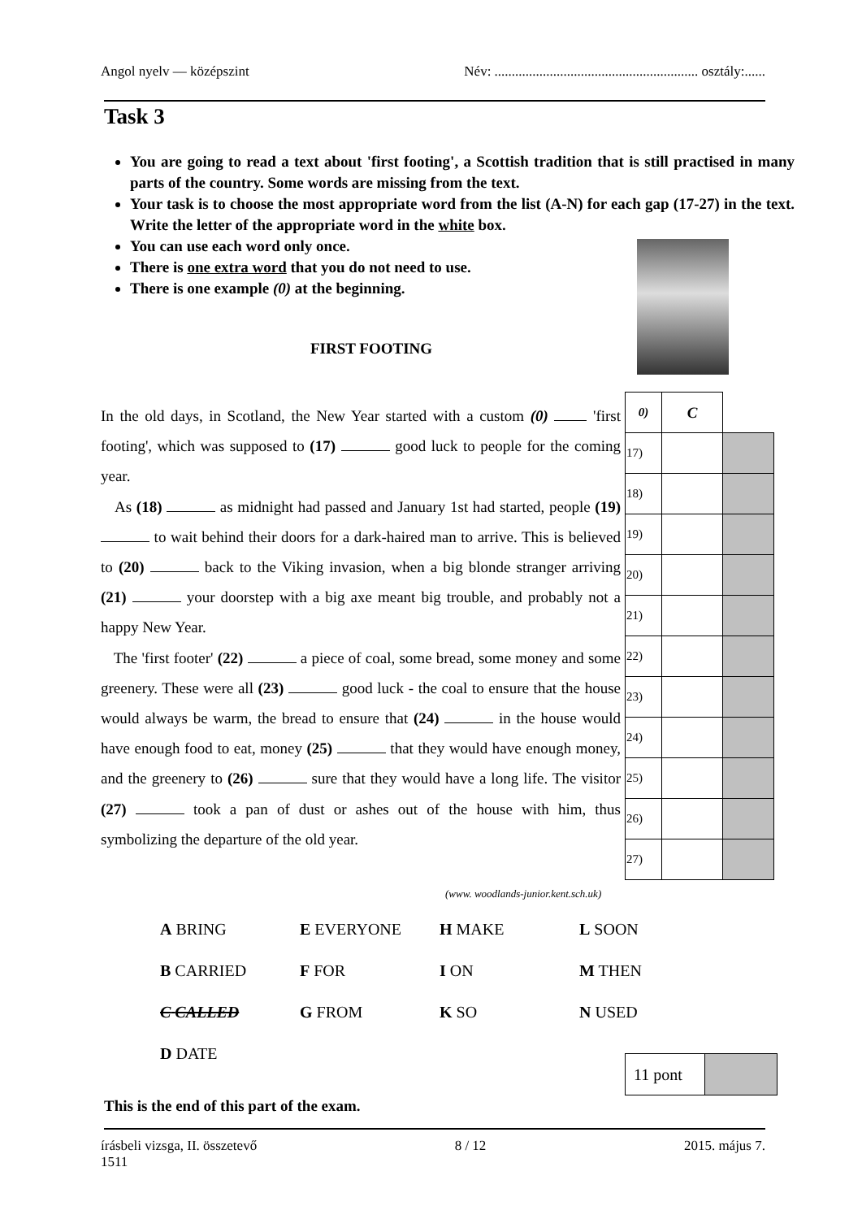Angol nyelv — középszint Név: ........................................................... osztály:......
Task 3
You are going to read a text about 'first footing', a Scottish tradition that is still practised in many parts of the country. Some words are missing from the text.
Your task is to choose the most appropriate word from the list (A-N) for each gap (17-27) in the text. Write the letter of the appropriate word in the white box.
You can use each word only once.
There is one extra word that you do not need to use.
There is one example (0) at the beginning.
FIRST FOOTING
In the old days, in Scotland, the New Year started with a custom (0) 'first footing', which was supposed to (17) good luck to people for the coming year.
As (18) as midnight had passed and January 1st had started, people (19) to wait behind their doors for a dark-haired man to arrive. This is believed to (20) back to the Viking invasion, when a big blonde stranger arriving (21) your doorstep with a big axe meant big trouble, and probably not a happy New Year.
The 'first footer' (22) a piece of coal, some bread, some money and some greenery. These were all (23) good luck - the coal to ensure that the house would always be warm, the bread to ensure that (24) in the house would have enough food to eat, money (25) that they would have enough money, and the greenery to (26) sure that they would have a long life. The visitor (27) took a pan of dust or ashes out of the house with him, thus symbolizing the departure of the old year.
| 0) | C | |
| 17) | | |
| 18) | | |
| 19) | | |
| 20) | | |
| 21) | | |
| 22) | | |
| 23) | | |
| 24) | | |
| 25) | | |
| 26) | | |
| 27) | | |
(www. woodlands-junior.kent.sch.uk)
| A BRING | E EVERYONE | H MAKE | L SOON |
| B CARRIED | F FOR | I ON | M THEN |
| C CALLED | G FROM | K SO | N USED |
| D DATE | | | |
| 11 pont | |
This is the end of this part of the exam.
írásbeli vizsga, II. összetevő
1511 8 / 12 2015. május 7.